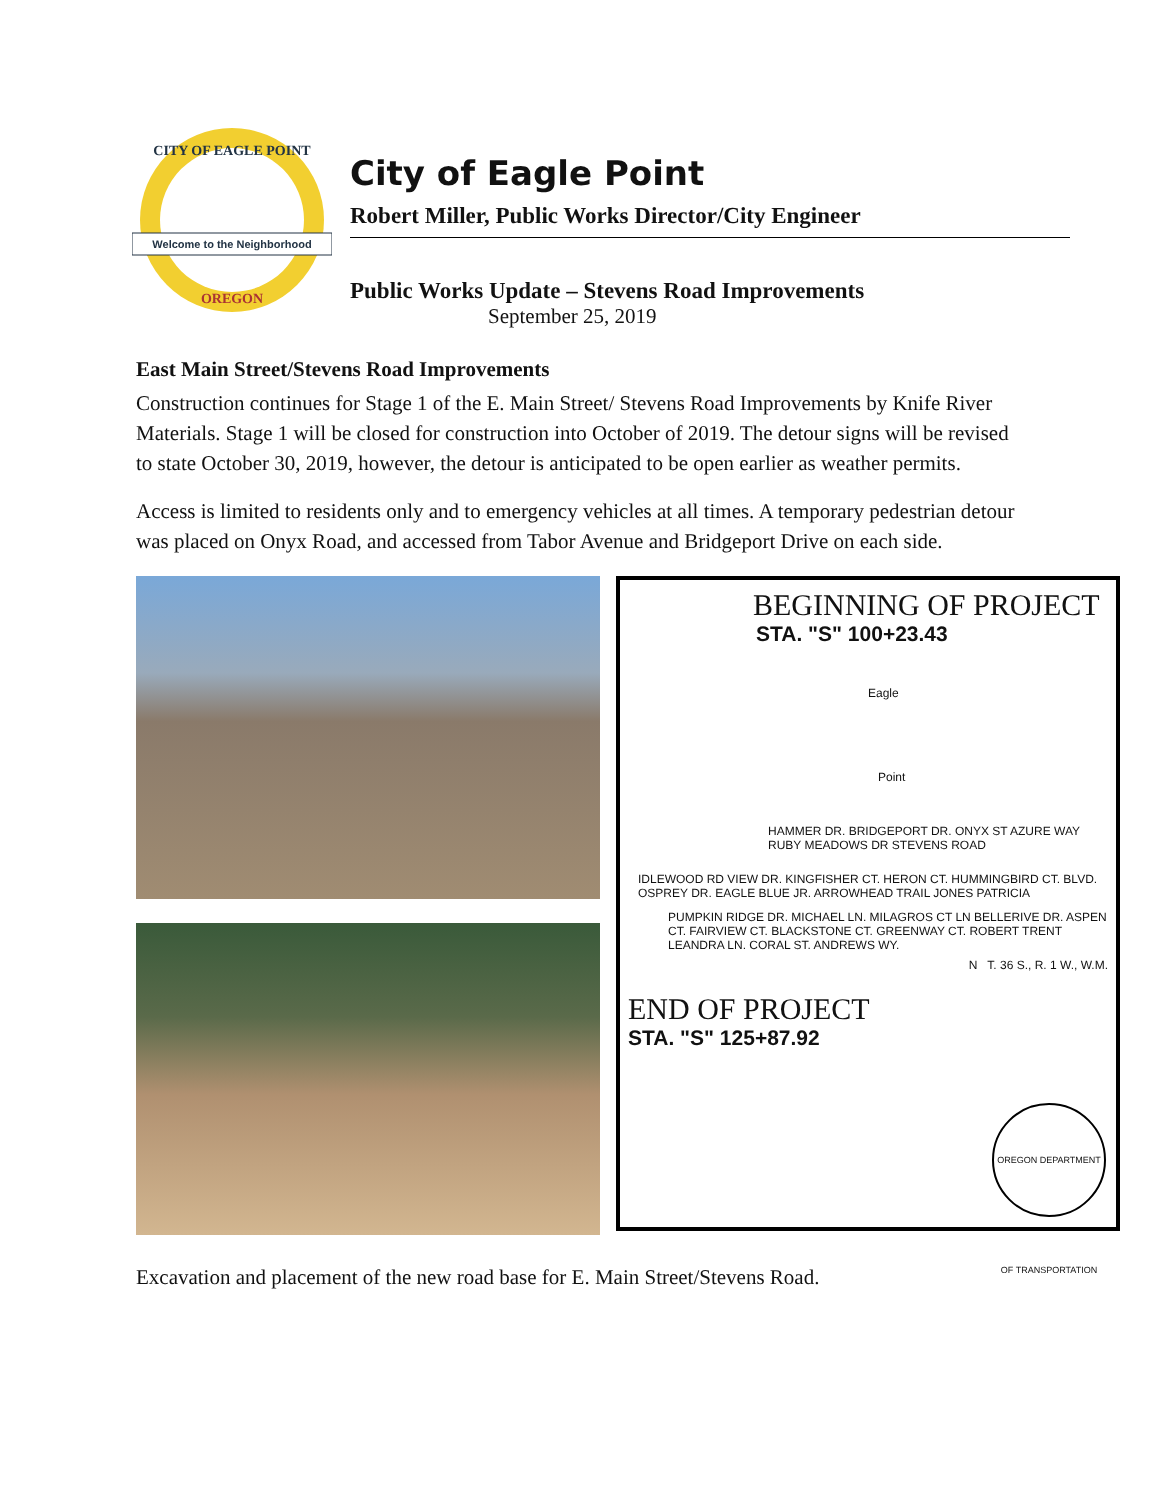Welcome to the Neighborhood
CITY OF EAGLE POINT
OREGON
City of Eagle Point
Robert Miller, Public Works Director/City Engineer
Public Works Update – Stevens Road Improvements
September 25, 2019
East Main Street/Stevens Road Improvements
Construction continues for Stage 1 of the E. Main Street/ Stevens Road Improvements by Knife River Materials. Stage 1 will be closed for construction into October of 2019. The detour signs will be revised to state October 30, 2019, however, the detour is anticipated to be open earlier as weather permits.
Access is limited to residents only and to emergency vehicles at all times. A temporary pedestrian detour was placed on Onyx Road, and accessed from Tabor Avenue and Bridgeport Drive on each side.
BEGINNING OF PROJECT
STA. "S" 100+23.43
Eagle
Point
HAMMER DR. BRIDGEPORT DR. ONYX ST AZURE WAY RUBY MEADOWS DR STEVENS ROAD
IDLEWOOD RD VIEW DR. KINGFISHER CT. HERON CT. HUMMINGBIRD CT. BLVD. OSPREY DR. EAGLE BLUE JR. ARROWHEAD TRAIL JONES PATRICIA
PUMPKIN RIDGE DR. MICHAEL LN. MILAGROS CT LN BELLERIVE DR. ASPEN CT. FAIRVIEW CT. BLACKSTONE CT. GREENWAY CT. ROBERT TRENT LEANDRA LN. CORAL ST. ANDREWS WY.
N T. 36 S., R. 1 W., W.M.
END OF PROJECT
STA. "S" 125+87.92
OREGON DEPARTMENT OF TRANSPORTATION
Excavation and placement of the new road base for E. Main Street/Stevens Road.